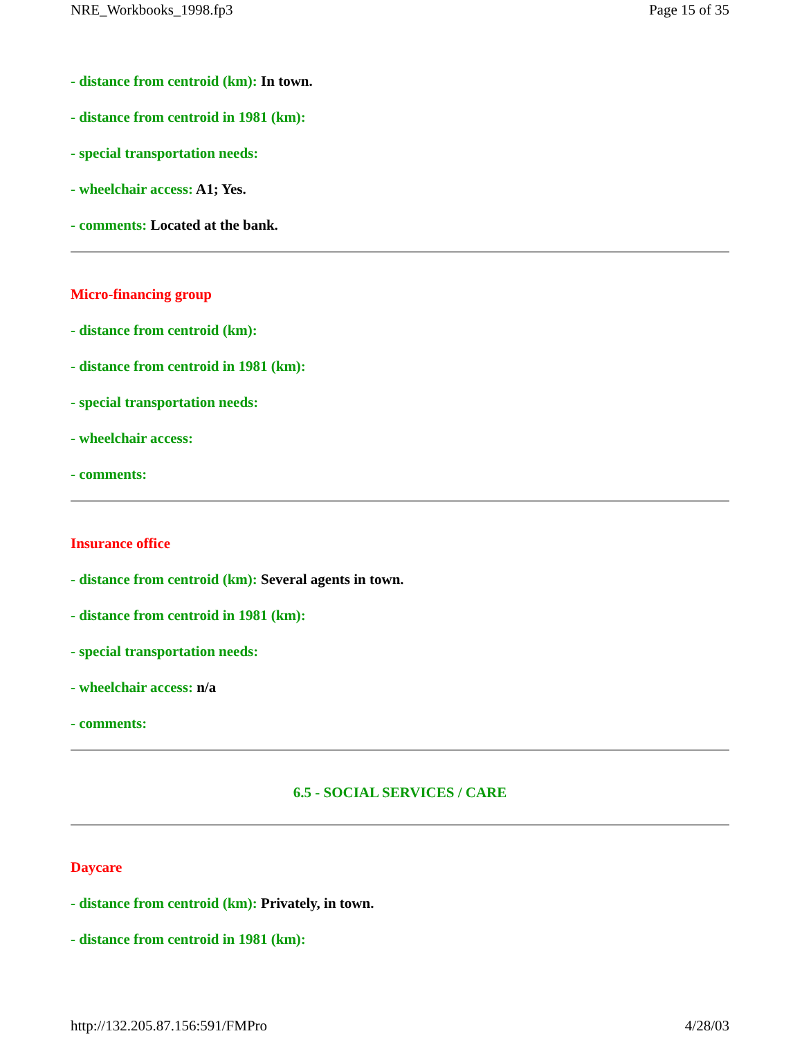NRE_Workbooks_1998.fp3 Page 15 of 35
- distance from centroid (km): In town.
- distance from centroid in 1981 (km):
- special transportation needs:
- wheelchair access: A1; Yes.
- comments: Located at the bank.
Micro-financing group
- distance from centroid (km):
- distance from centroid in 1981 (km):
- special transportation needs:
- wheelchair access:
- comments:
Insurance office
- distance from centroid (km): Several agents in town.
- distance from centroid in 1981 (km):
- special transportation needs:
- wheelchair access: n/a
- comments:
6.5 - SOCIAL SERVICES / CARE
Daycare
- distance from centroid (km): Privately, in town.
- distance from centroid in 1981 (km):
http://132.205.87.156:591/FMPro 4/28/03